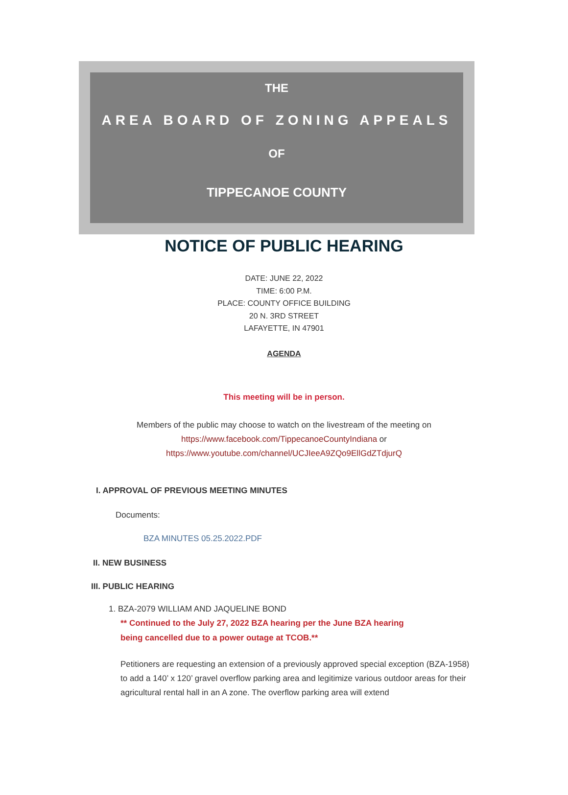THE
AREA BOARD OF ZONING APPEALS
OF
TIPPECANOE COUNTY
NOTICE OF PUBLIC HEARING
DATE: JUNE 22, 2022
TIME: 6:00 P.M.
PLACE: COUNTY OFFICE BUILDING
20 N. 3RD STREET
LAFAYETTE, IN 47901
AGENDA
This meeting will be in person.
Members of the public may choose to watch on the livestream of the meeting on
https://www.facebook.com/TippecanoeCountyIndiana or
https://www.youtube.com/channel/UCJIeeA9ZQo9EllGdZTdjurQ
I. APPROVAL OF PREVIOUS MEETING MINUTES
Documents:
BZA MINUTES 05.25.2022.PDF
II. NEW BUSINESS
III. PUBLIC HEARING
1. BZA-2079 WILLIAM AND JAQUELINE BOND
** Continued to the July 27, 2022 BZA hearing per the June BZA hearing being cancelled due to a power outage at TCOB.**
Petitioners are requesting an extension of a previously approved special exception (BZA-1958) to add a 140’ x 120’ gravel overflow parking area and legitimize various outdoor areas for their agricultural rental hall in an A zone. The overflow parking area will extend